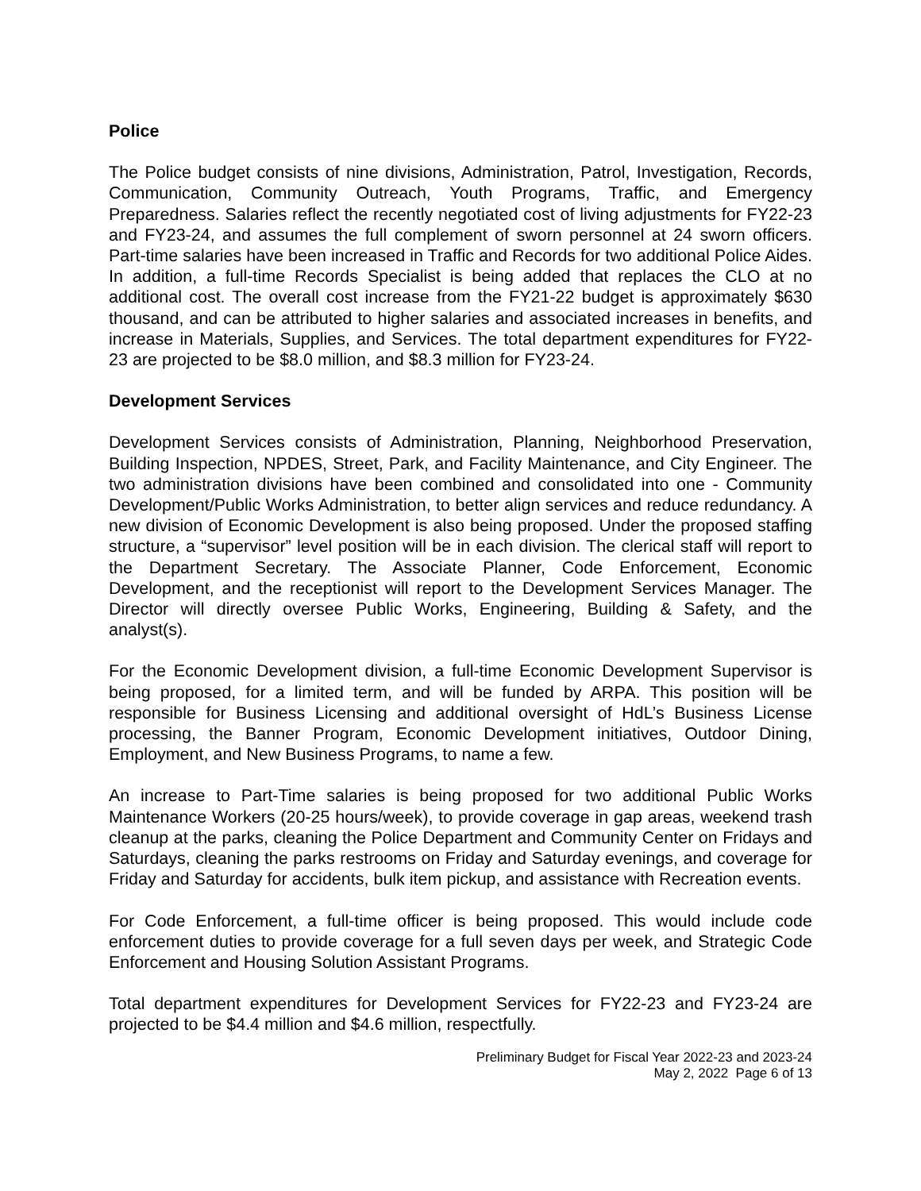Police
The Police budget consists of nine divisions, Administration, Patrol, Investigation, Records, Communication, Community Outreach, Youth Programs, Traffic, and Emergency Preparedness. Salaries reflect the recently negotiated cost of living adjustments for FY22-23 and FY23-24, and assumes the full complement of sworn personnel at 24 sworn officers. Part-time salaries have been increased in Traffic and Records for two additional Police Aides. In addition, a full-time Records Specialist is being added that replaces the CLO at no additional cost. The overall cost increase from the FY21-22 budget is approximately $630 thousand, and can be attributed to higher salaries and associated increases in benefits, and increase in Materials, Supplies, and Services. The total department expenditures for FY22-23 are projected to be $8.0 million, and $8.3 million for FY23-24.
Development Services
Development Services consists of Administration, Planning, Neighborhood Preservation, Building Inspection, NPDES, Street, Park, and Facility Maintenance, and City Engineer. The two administration divisions have been combined and consolidated into one - Community Development/Public Works Administration, to better align services and reduce redundancy. A new division of Economic Development is also being proposed. Under the proposed staffing structure, a “supervisor” level position will be in each division. The clerical staff will report to the Department Secretary. The Associate Planner, Code Enforcement, Economic Development, and the receptionist will report to the Development Services Manager. The Director will directly oversee Public Works, Engineering, Building & Safety, and the analyst(s).
For the Economic Development division, a full-time Economic Development Supervisor is being proposed, for a limited term, and will be funded by ARPA. This position will be responsible for Business Licensing and additional oversight of HdL’s Business License processing, the Banner Program, Economic Development initiatives, Outdoor Dining, Employment, and New Business Programs, to name a few.
An increase to Part-Time salaries is being proposed for two additional Public Works Maintenance Workers (20-25 hours/week), to provide coverage in gap areas, weekend trash cleanup at the parks, cleaning the Police Department and Community Center on Fridays and Saturdays, cleaning the parks restrooms on Friday and Saturday evenings, and coverage for Friday and Saturday for accidents, bulk item pickup, and assistance with Recreation events.
For Code Enforcement, a full-time officer is being proposed. This would include code enforcement duties to provide coverage for a full seven days per week, and Strategic Code Enforcement and Housing Solution Assistant Programs.
Total department expenditures for Development Services for FY22-23 and FY23-24 are projected to be $4.4 million and $4.6 million, respectfully.
Preliminary Budget for Fiscal Year 2022-23 and 2023-24
May 2, 2022 Page 6 of 13